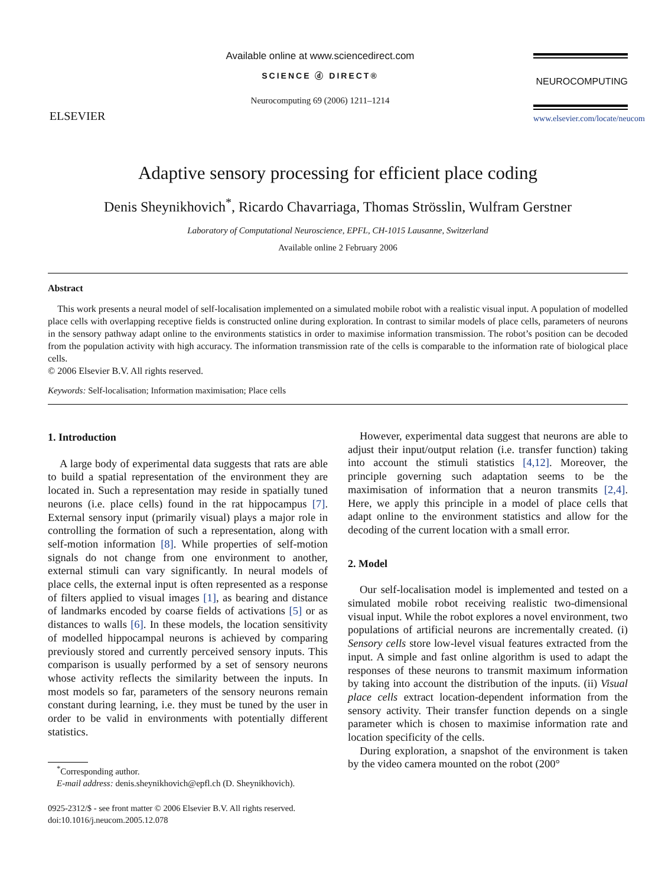ELSEVIER
Available online at www.sciencedirect.com
SCIENCE ⓓ DIRECT®
Neurocomputing 69 (2006) 1211–1214
NEUROCOMPUTING
www.elsevier.com/locate/neucom
Adaptive sensory processing for efficient place coding
Denis Sheynikhovich<sup>*</sup>, Ricardo Chavarriaga, Thomas Strösslin, Wulfram Gerstner
Laboratory of Computational Neuroscience, EPFL, CH-1015 Lausanne, Switzerland
Available online 2 February 2006
Abstract
This work presents a neural model of self-localisation implemented on a simulated mobile robot with a realistic visual input. A population of modelled place cells with overlapping receptive fields is constructed online during exploration. In contrast to similar models of place cells, parameters of neurons in the sensory pathway adapt online to the environments statistics in order to maximise information transmission. The robot’s position can be decoded from the population activity with high accuracy. The information transmission rate of the cells is comparable to the information rate of biological place cells.
© 2006 Elsevier B.V. All rights reserved.
Keywords: Self-localisation; Information maximisation; Place cells
1. Introduction
A large body of experimental data suggests that rats are able to build a spatial representation of the environment they are located in. Such a representation may reside in spatially tuned neurons (i.e. place cells) found in the rat hippocampus [7]. External sensory input (primarily visual) plays a major role in controlling the formation of such a representation, along with self-motion information [8]. While properties of self-motion signals do not change from one environment to another, external stimuli can vary significantly. In neural models of place cells, the external input is often represented as a response of filters applied to visual images [1], as bearing and distance of landmarks encoded by coarse fields of activations [5] or as distances to walls [6]. In these models, the location sensitivity of modelled hippocampal neurons is achieved by comparing previously stored and currently perceived sensory inputs. This comparison is usually performed by a set of sensory neurons whose activity reflects the similarity between the inputs. In most models so far, parameters of the sensory neurons remain constant during learning, i.e. they must be tuned by the user in order to be valid in environments with potentially different statistics.
<sup>*</sup> Corresponding author.
E-mail address: denis.sheynikhovich@epfl.ch (D. Sheynikhovich).
0925-2312/$ - see front matter © 2006 Elsevier B.V. All rights reserved.
doi:10.1016/j.neucom.2005.12.078
However, experimental data suggest that neurons are able to adjust their input/output relation (i.e. transfer function) taking into account the stimuli statistics [4,12]. Moreover, the principle governing such adaptation seems to be the maximisation of information that a neuron transmits [2,4]. Here, we apply this principle in a model of place cells that adapt online to the environment statistics and allow for the decoding of the current location with a small error.
2. Model
Our self-localisation model is implemented and tested on a simulated mobile robot receiving realistic two-dimensional visual input. While the robot explores a novel environment, two populations of artificial neurons are incrementally created. (i) Sensory cells store low-level visual features extracted from the input. A simple and fast online algorithm is used to adapt the responses of these neurons to transmit maximum information by taking into account the distribution of the inputs. (ii) Visual place cells extract location-dependent information from the sensory activity. Their transfer function depends on a single parameter which is chosen to maximise information rate and location specificity of the cells.
During exploration, a snapshot of the environment is taken by the video camera mounted on the robot (200°